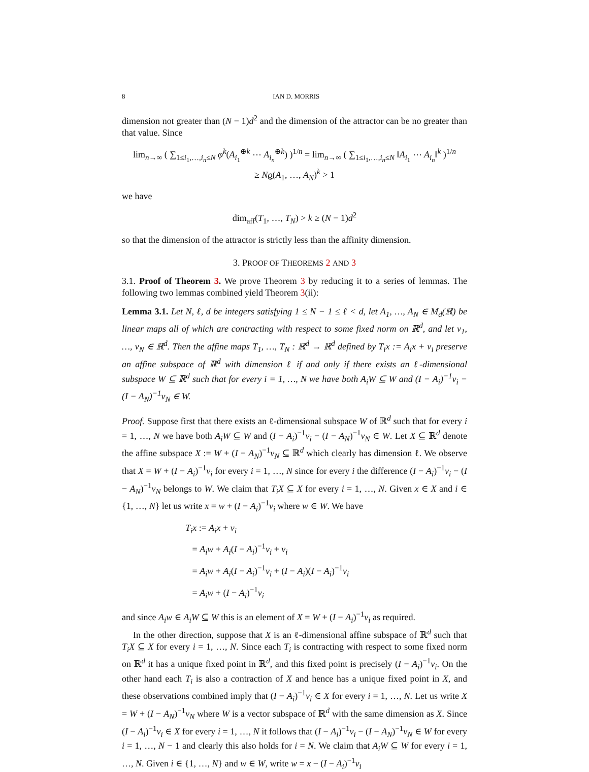8 IAN D. MORRIS
dimension not greater than (N − 1)d<sup>2</sup> and the dimension of the attractor can be no greater than that value. Since
lim<sub>n→∞</sub> ( ∑<sub>1≤i<sub>1</sub>,…,i<sub>n</sub>≤N</sub> φ<sup>k</sup>(A<sub>i<sub>1</sub></sub><sup>⊕k</sup> ⋯ A<sub>i<sub>n</sub></sub><sup>⊕k</sup>) )<sup>1/n</sup> = lim<sub>n→∞</sub> ( ∑<sub>1≤i<sub>1</sub>,…,i<sub>n</sub>≤N</sub> ‖A<sub>i<sub>1</sub></sub> ⋯ A<sub>i<sub>n</sub></sub>‖<sup>k</sup> )<sup>1/n</sup>
≥ Nϱ(A<sub>1</sub>, …, A<sub>N</sub>)<sup>k</sup> > 1
we have
dim<sub>aff</sub>(T<sub>1</sub>, …, T<sub>N</sub>) > k ≥ (N − 1)d<sup>2</sup>
so that the dimension of the attractor is strictly less than the affinity dimension.
3. PROOF OF THEOREMS 2 AND 3
3.1. Proof of Theorem 3. We prove Theorem 3 by reducing it to a series of lemmas. The following two lemmas combined yield Theorem 3(ii):
Lemma 3.1. Let N, ℓ, d be integers satisfying 1 ≤ N − 1 ≤ ℓ < d, let A<sub>1</sub>, …, A<sub>N</sub> ∈ M<sub>d</sub>(ℝ) be linear maps all of which are contracting with respect to some fixed norm on ℝ<sup>d</sup>, and let v<sub>1</sub>, …, v<sub>N</sub> ∈ ℝ<sup>d</sup>. Then the affine maps T<sub>1</sub>, …, T<sub>N</sub> : ℝ<sup>d</sup> → ℝ<sup>d</sup> defined by T<sub>i</sub>x := A<sub>i</sub>x + v<sub>i</sub> preserve an affine subspace of ℝ<sup>d</sup> with dimension ℓ if and only if there exists an ℓ-dimensional subspace W ⊆ ℝ<sup>d</sup> such that for every i = 1, …, N we have both A<sub>i</sub>W ⊆ W and (I − A<sub>i</sub>)<sup>−1</sup>v<sub>i</sub> − (I − A<sub>N</sub>)<sup>−1</sup>v<sub>N</sub> ∈ W.
Proof. Suppose first that there exists an ℓ-dimensional subspace W of ℝ<sup>d</sup> such that for every i = 1, …, N we have both A<sub>i</sub>W ⊆ W and (I − A<sub>i</sub>)<sup>−1</sup>v<sub>i</sub> − (I − A<sub>N</sub>)<sup>−1</sup>v<sub>N</sub> ∈ W. Let X ⊆ ℝ<sup>d</sup> denote the affine subspace X := W + (I − A<sub>N</sub>)<sup>−1</sup>v<sub>N</sub> ⊆ ℝ<sup>d</sup> which clearly has dimension ℓ. We observe that X = W + (I − A<sub>i</sub>)<sup>−1</sup>v<sub>i</sub> for every i = 1, …, N since for every i the difference (I − A<sub>i</sub>)<sup>−1</sup>v<sub>i</sub> − (I − A<sub>N</sub>)<sup>−1</sup>v<sub>N</sub> belongs to W. We claim that T<sub>i</sub>X ⊆ X for every i = 1, …, N. Given x ∈ X and i ∈ {1, …, N} let us write x = w + (I − A<sub>i</sub>)<sup>−1</sup>v<sub>i</sub> where w ∈ W. We have
T<sub>i</sub>x := A<sub>i</sub>x + v<sub>i</sub>
= A<sub>i</sub>w + A<sub>i</sub>(I − A<sub>i</sub>)<sup>−1</sup>v<sub>i</sub> + v<sub>i</sub>
= A<sub>i</sub>w + A<sub>i</sub>(I − A<sub>i</sub>)<sup>−1</sup>v<sub>i</sub> + (I − A<sub>i</sub>)(I − A<sub>i</sub>)<sup>−1</sup>v<sub>i</sub>
= A<sub>i</sub>w + (I − A<sub>i</sub>)<sup>−1</sup>v<sub>i</sub>
and since A<sub>i</sub>w ∈ A<sub>i</sub>W ⊆ W this is an element of X = W + (I − A<sub>i</sub>)<sup>−1</sup>v<sub>i</sub> as required.
In the other direction, suppose that X is an ℓ-dimensional affine subspace of ℝ<sup>d</sup> such that T<sub>i</sub>X ⊆ X for every i = 1, …, N. Since each T<sub>i</sub> is contracting with respect to some fixed norm on ℝ<sup>d</sup> it has a unique fixed point in ℝ<sup>d</sup>, and this fixed point is precisely (I − A<sub>i</sub>)<sup>−1</sup>v<sub>i</sub>. On the other hand each T<sub>i</sub> is also a contraction of X and hence has a unique fixed point in X, and these observations combined imply that (I − A<sub>i</sub>)<sup>−1</sup>v<sub>i</sub> ∈ X for every i = 1, …, N. Let us write X = W + (I − A<sub>N</sub>)<sup>−1</sup>v<sub>N</sub> where W is a vector subspace of ℝ<sup>d</sup> with the same dimension as X. Since (I − A<sub>i</sub>)<sup>−1</sup>v<sub>i</sub> ∈ X for every i = 1, …, N it follows that (I − A<sub>i</sub>)<sup>−1</sup>v<sub>i</sub> − (I − A<sub>N</sub>)<sup>−1</sup>v<sub>N</sub> ∈ W for every i = 1, …, N − 1 and clearly this also holds for i = N. We claim that A<sub>i</sub>W ⊆ W for every i = 1, …, N. Given i ∈ {1, …, N} and w ∈ W, write w = x − (I − A<sub>i</sub>)<sup>−1</sup>v<sub>i</sub>